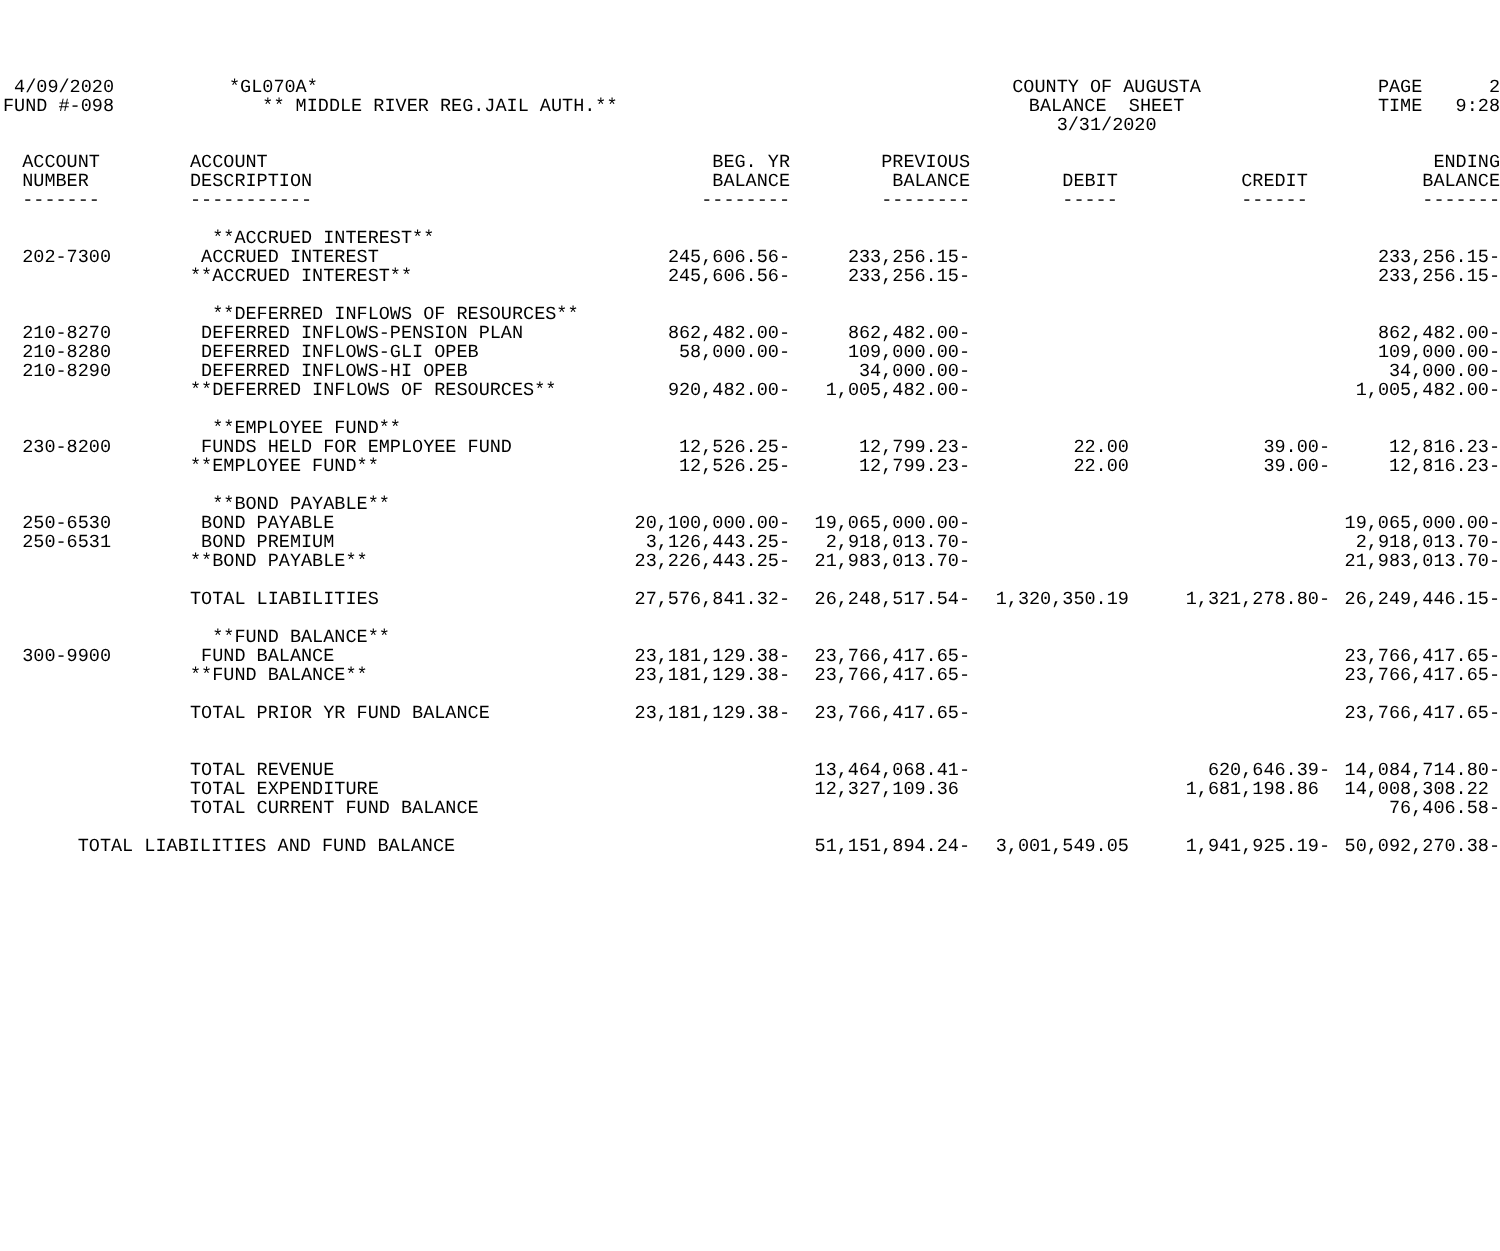| 4/09/2020 | | *GL070A* | COUNTY OF AUGUSTA | PAGE 2 |
| FUND #-098 | | ** MIDDLE RIVER REG.JAIL AUTH.** | BALANCE SHEET | TIME 9:28 |
| | | | 3/31/2020 | |
| ACCOUNT | ACCOUNT | BEG. YR | PREVIOUS | | | ENDING |
| --- | --- | --- | --- | --- | --- | --- |
| NUMBER | DESCRIPTION | BALANCE | BALANCE | DEBIT | CREDIT | BALANCE |
| ------- | ----------- | -------- | -------- | ----- | ------ | ------- |
| | **ACCRUED INTEREST** | | | | | |
| 202-7300 | ACCRUED INTEREST | 245,606.56- | 233,256.15- | | | 233,256.15- |
| | **ACCRUED INTEREST** | 245,606.56- | 233,256.15- | | | 233,256.15- |
| | **DEFERRED INFLOWS OF RESOURCES** | | | | | |
| 210-8270 | DEFERRED INFLOWS-PENSION PLAN | 862,482.00- | 862,482.00- | | | 862,482.00- |
| 210-8280 | DEFERRED INFLOWS-GLI OPEB | 58,000.00- | 109,000.00- | | | 109,000.00- |
| 210-8290 | DEFERRED INFLOWS-HI OPEB | | 34,000.00- | | | 34,000.00- |
| | **DEFERRED INFLOWS OF RESOURCES** | 920,482.00- | 1,005,482.00- | | | 1,005,482.00- |
| | **EMPLOYEE FUND** | | | | | |
| 230-8200 | FUNDS HELD FOR EMPLOYEE FUND | 12,526.25- | 12,799.23- | 22.00 | 39.00- | 12,816.23- |
| | **EMPLOYEE FUND** | 12,526.25- | 12,799.23- | 22.00 | 39.00- | 12,816.23- |
| | **BOND PAYABLE** | | | | | |
| 250-6530 | BOND PAYABLE | 20,100,000.00- | 19,065,000.00- | | | 19,065,000.00- |
| 250-6531 | BOND PREMIUM | 3,126,443.25- | 2,918,013.70- | | | 2,918,013.70- |
| | **BOND PAYABLE** | 23,226,443.25- | 21,983,013.70- | | | 21,983,013.70- |
| | TOTAL LIABILITIES | 27,576,841.32- | 26,248,517.54- | 1,320,350.19 | 1,321,278.80- | 26,249,446.15- |
| | **FUND BALANCE** | | | | | |
| 300-9900 | FUND BALANCE | 23,181,129.38- | 23,766,417.65- | | | 23,766,417.65- |
| | **FUND BALANCE** | 23,181,129.38- | 23,766,417.65- | | | 23,766,417.65- |
| | TOTAL PRIOR YR FUND BALANCE | 23,181,129.38- | 23,766,417.65- | | | 23,766,417.65- |
| | TOTAL REVENUE | | 13,464,068.41- | | 620,646.39- | 14,084,714.80- |
| | TOTAL EXPENDITURE | | 12,327,109.36 | | 1,681,198.86 | 14,008,308.22 |
| | TOTAL CURRENT FUND BALANCE | | | | | 76,406.58- |
| TOTAL LIABILITIES AND FUND BALANCE | | | 51,151,894.24- | 3,001,549.05 | 1,941,925.19- | 50,092,270.38- |